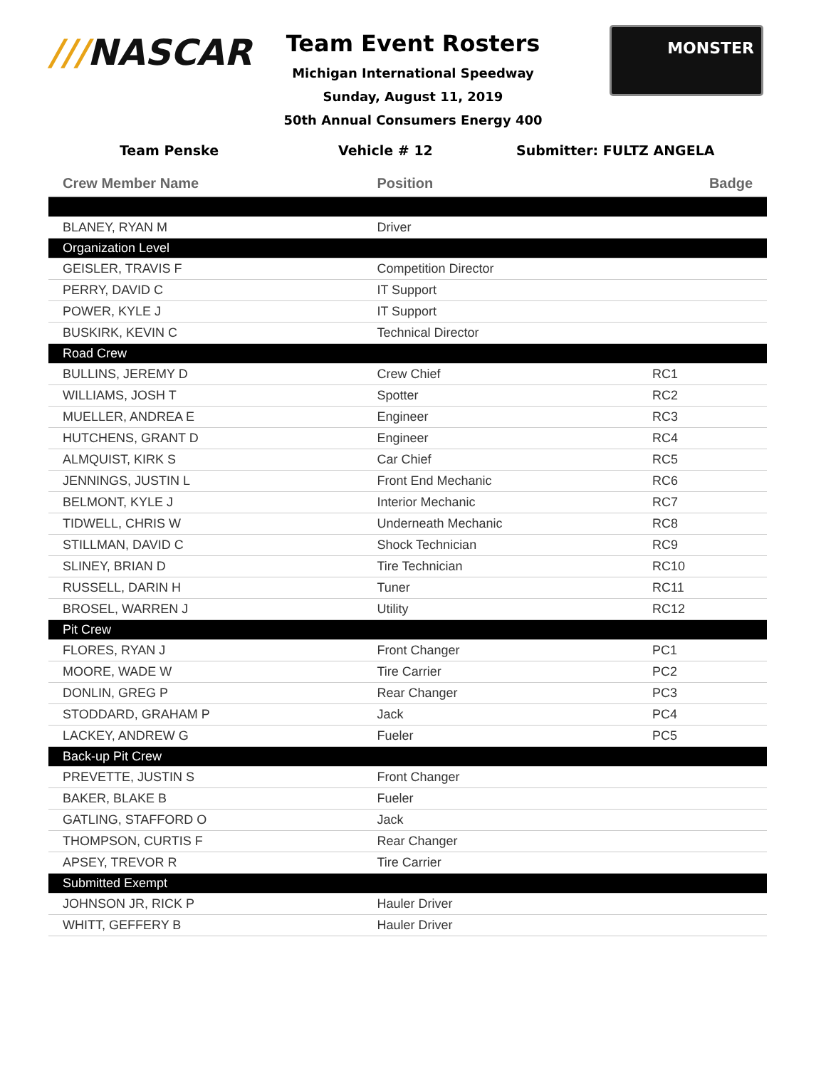///NASCAR
Team Event Rosters
Michigan International Speedway
Sunday, August 11, 2019
50th Annual Consumers Energy 400
MONSTER
Team Penske Vehicle # 12 Submitter: FULTZ ANGELA
| Crew Member Name | Position | Badge |
| --- | --- | --- |
| BLANEY, RYAN M | Driver | |
| Organization Level | | |
| GEISLER, TRAVIS F | Competition Director | |
| PERRY, DAVID C | IT Support | |
| POWER, KYLE J | IT Support | |
| BUSKIRK, KEVIN C | Technical Director | |
| Road Crew | | |
| BULLINS, JEREMY D | Crew Chief | RC1 |
| WILLIAMS, JOSH T | Spotter | RC2 |
| MUELLER, ANDREA E | Engineer | RC3 |
| HUTCHENS, GRANT D | Engineer | RC4 |
| ALMQUIST, KIRK S | Car Chief | RC5 |
| JENNINGS, JUSTIN L | Front End Mechanic | RC6 |
| BELMONT, KYLE J | Interior Mechanic | RC7 |
| TIDWELL, CHRIS W | Underneath Mechanic | RC8 |
| STILLMAN, DAVID C | Shock Technician | RC9 |
| SLINEY, BRIAN D | Tire Technician | RC10 |
| RUSSELL, DARIN H | Tuner | RC11 |
| BROSEL, WARREN J | Utility | RC12 |
| Pit Crew | | |
| FLORES, RYAN J | Front Changer | PC1 |
| MOORE, WADE W | Tire Carrier | PC2 |
| DONLIN, GREG P | Rear Changer | PC3 |
| STODDARD, GRAHAM P | Jack | PC4 |
| LACKEY, ANDREW G | Fueler | PC5 |
| Back-up Pit Crew | | |
| PREVETTE, JUSTIN S | Front Changer | |
| BAKER, BLAKE B | Fueler | |
| GATLING, STAFFORD O | Jack | |
| THOMPSON, CURTIS F | Rear Changer | |
| APSEY, TREVOR R | Tire Carrier | |
| Submitted Exempt | | |
| JOHNSON JR, RICK P | Hauler Driver | |
| WHITT, GEFFERY B | Hauler Driver | |